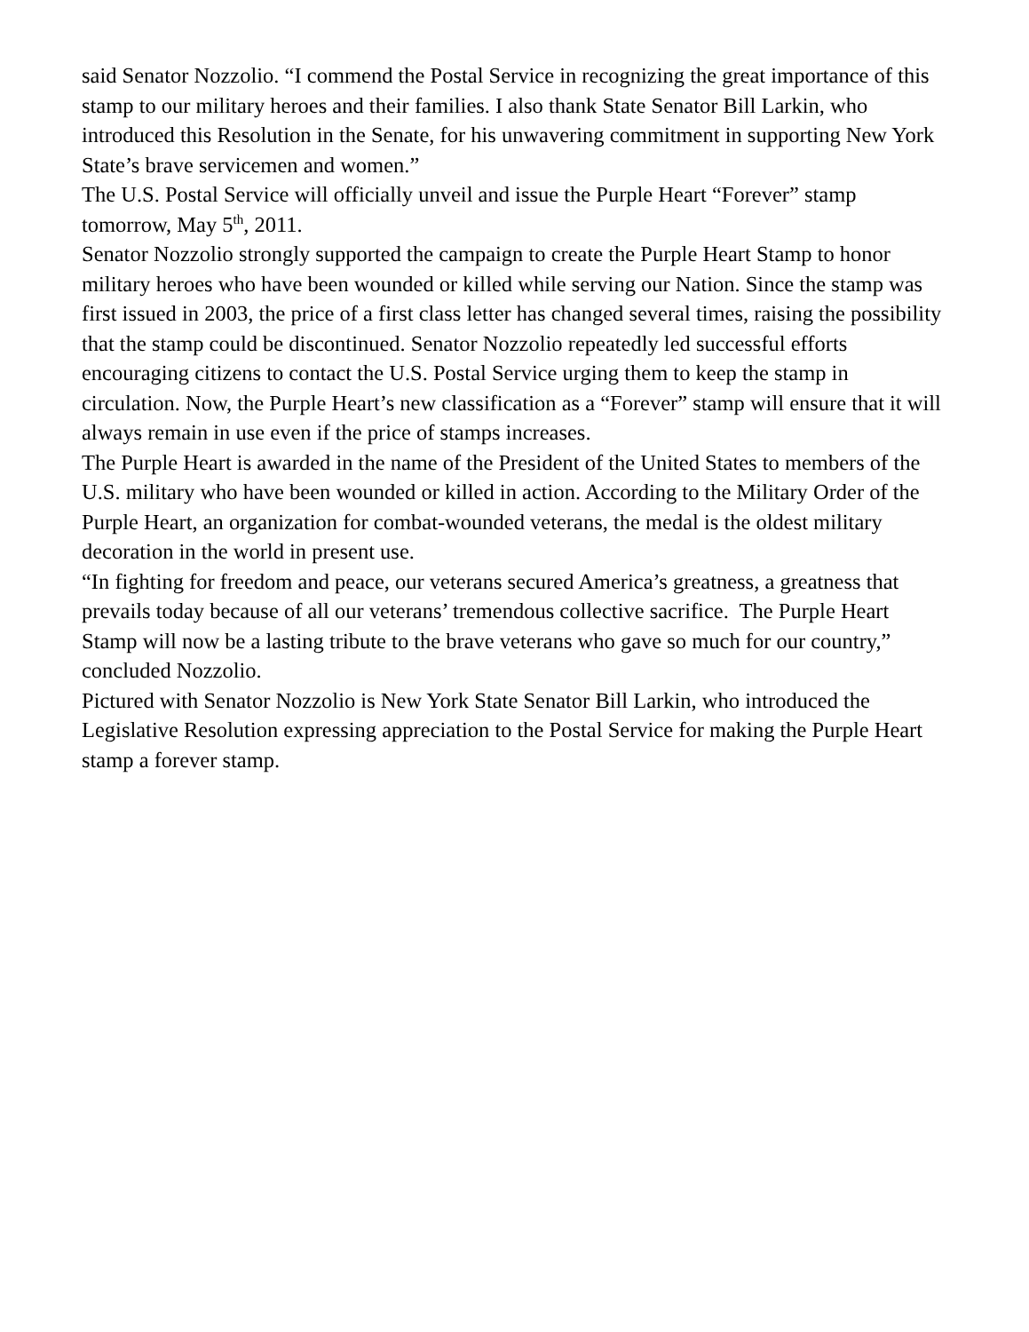said Senator Nozzolio. “I commend the Postal Service in recognizing the great importance of this stamp to our military heroes and their families. I also thank State Senator Bill Larkin, who introduced this Resolution in the Senate, for his unwavering commitment in supporting New York State’s brave servicemen and women.”
The U.S. Postal Service will officially unveil and issue the Purple Heart “Forever” stamp tomorrow, May 5<sup>th</sup>, 2011.
Senator Nozzolio strongly supported the campaign to create the Purple Heart Stamp to honor military heroes who have been wounded or killed while serving our Nation. Since the stamp was first issued in 2003, the price of a first class letter has changed several times, raising the possibility that the stamp could be discontinued. Senator Nozzolio repeatedly led successful efforts encouraging citizens to contact the U.S. Postal Service urging them to keep the stamp in circulation. Now, the Purple Heart’s new classification as a “Forever” stamp will ensure that it will always remain in use even if the price of stamps increases.
The Purple Heart is awarded in the name of the President of the United States to members of the U.S. military who have been wounded or killed in action. According to the Military Order of the Purple Heart, an organization for combat-wounded veterans, the medal is the oldest military decoration in the world in present use.
“In fighting for freedom and peace, our veterans secured America’s greatness, a greatness that prevails today because of all our veterans’ tremendous collective sacrifice. The Purple Heart Stamp will now be a lasting tribute to the brave veterans who gave so much for our country,” concluded Nozzolio.
Pictured with Senator Nozzolio is New York State Senator Bill Larkin, who introduced the Legislative Resolution expressing appreciation to the Postal Service for making the Purple Heart stamp a forever stamp.